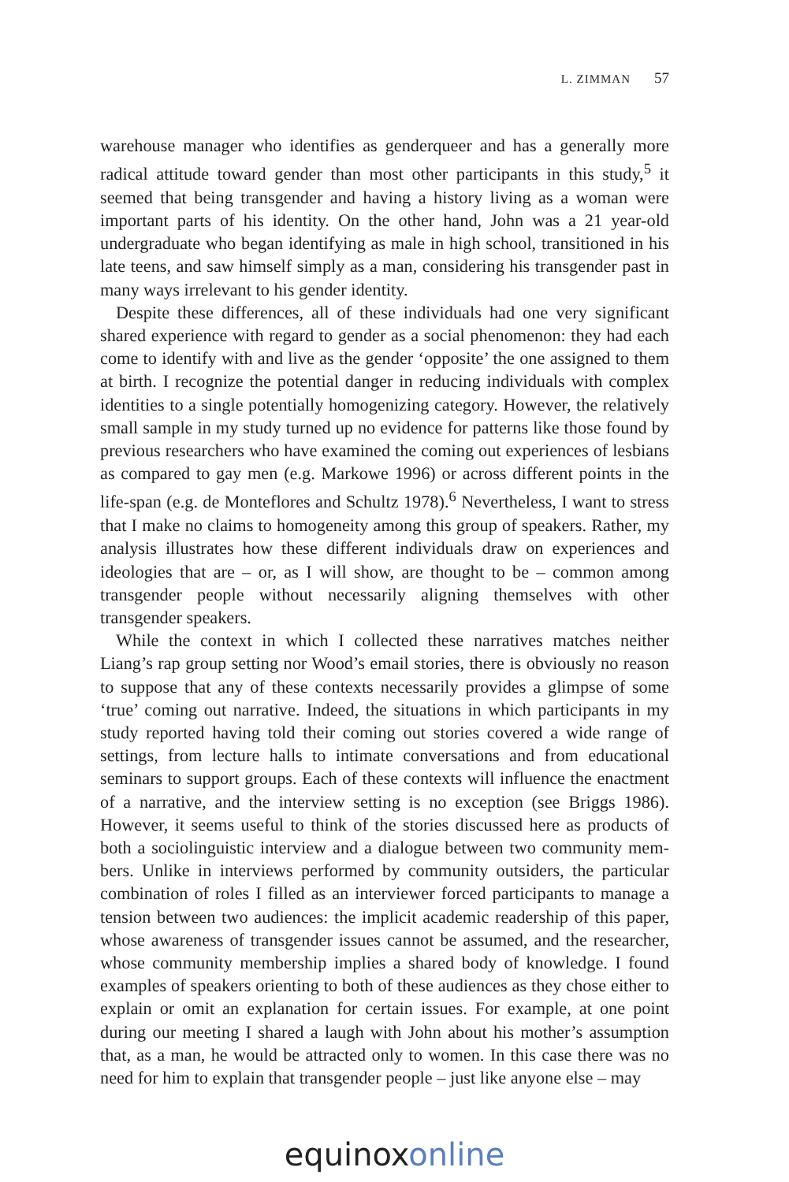L. ZIMMAN 57
warehouse manager who identifies as genderqueer and has a generally more radical attitude toward gender than most other participants in this study,<sup>5</sup> it seemed that being transgender and having a history living as a woman were important parts of his identity. On the other hand, John was a 21 year-old undergraduate who began identifying as male in high school, transitioned in his late teens, and saw himself simply as a man, considering his transgender past in many ways irrelevant to his gender identity.
Despite these differences, all of these individuals had one very significant shared experience with regard to gender as a social phenomenon: they had each come to identify with and live as the gender ‘opposite’ the one assigned to them at birth. I recognize the potential danger in reducing individuals with complex identities to a single potentially homogenizing category. However, the relatively small sample in my study turned up no evidence for patterns like those found by previous researchers who have examined the coming out experiences of lesbians as compared to gay men (e.g. Markowe 1996) or across different points in the life-span (e.g. de Monteflores and Schultz 1978).<sup>6</sup> Nevertheless, I want to stress that I make no claims to homogeneity among this group of speakers. Rather, my analysis illustrates how these different individuals draw on experi­ences and ideologies that are – or, as I will show, are thought to be – common among transgender people without necessarily aligning themselves with other transgender speakers.
While the context in which I collected these narratives matches neither Liang’s rap group setting nor Wood’s email stories, there is obviously no reason to suppose that any of these contexts necessarily provides a glimpse of some ‘true’ coming out narrative. Indeed, the situations in which participants in my study reported having told their coming out stories covered a wide range of settings, from lecture halls to intimate conversations and from educational seminars to support groups. Each of these contexts will influence the enactment of a narrative, and the interview setting is no exception (see Briggs 1986). However, it seems useful to think of the stories discussed here as products of both a sociolinguistic interview and a dialogue between two community mem­bers. Unlike in interviews performed by community outsiders, the particular combination of roles I filled as an interviewer forced participants to manage a tension between two audiences: the implicit academic readership of this paper, whose awareness of transgender issues cannot be assumed, and the researcher, whose community membership implies a shared body of knowledge. I found examples of speakers orienting to both of these audiences as they chose either to explain or omit an explanation for certain issues. For example, at one point during our meeting I shared a laugh with John about his mother’s assumption that, as a man, he would be attracted only to women. In this case there was no need for him to explain that transgender people – just like anyone else – may
equinoxonline